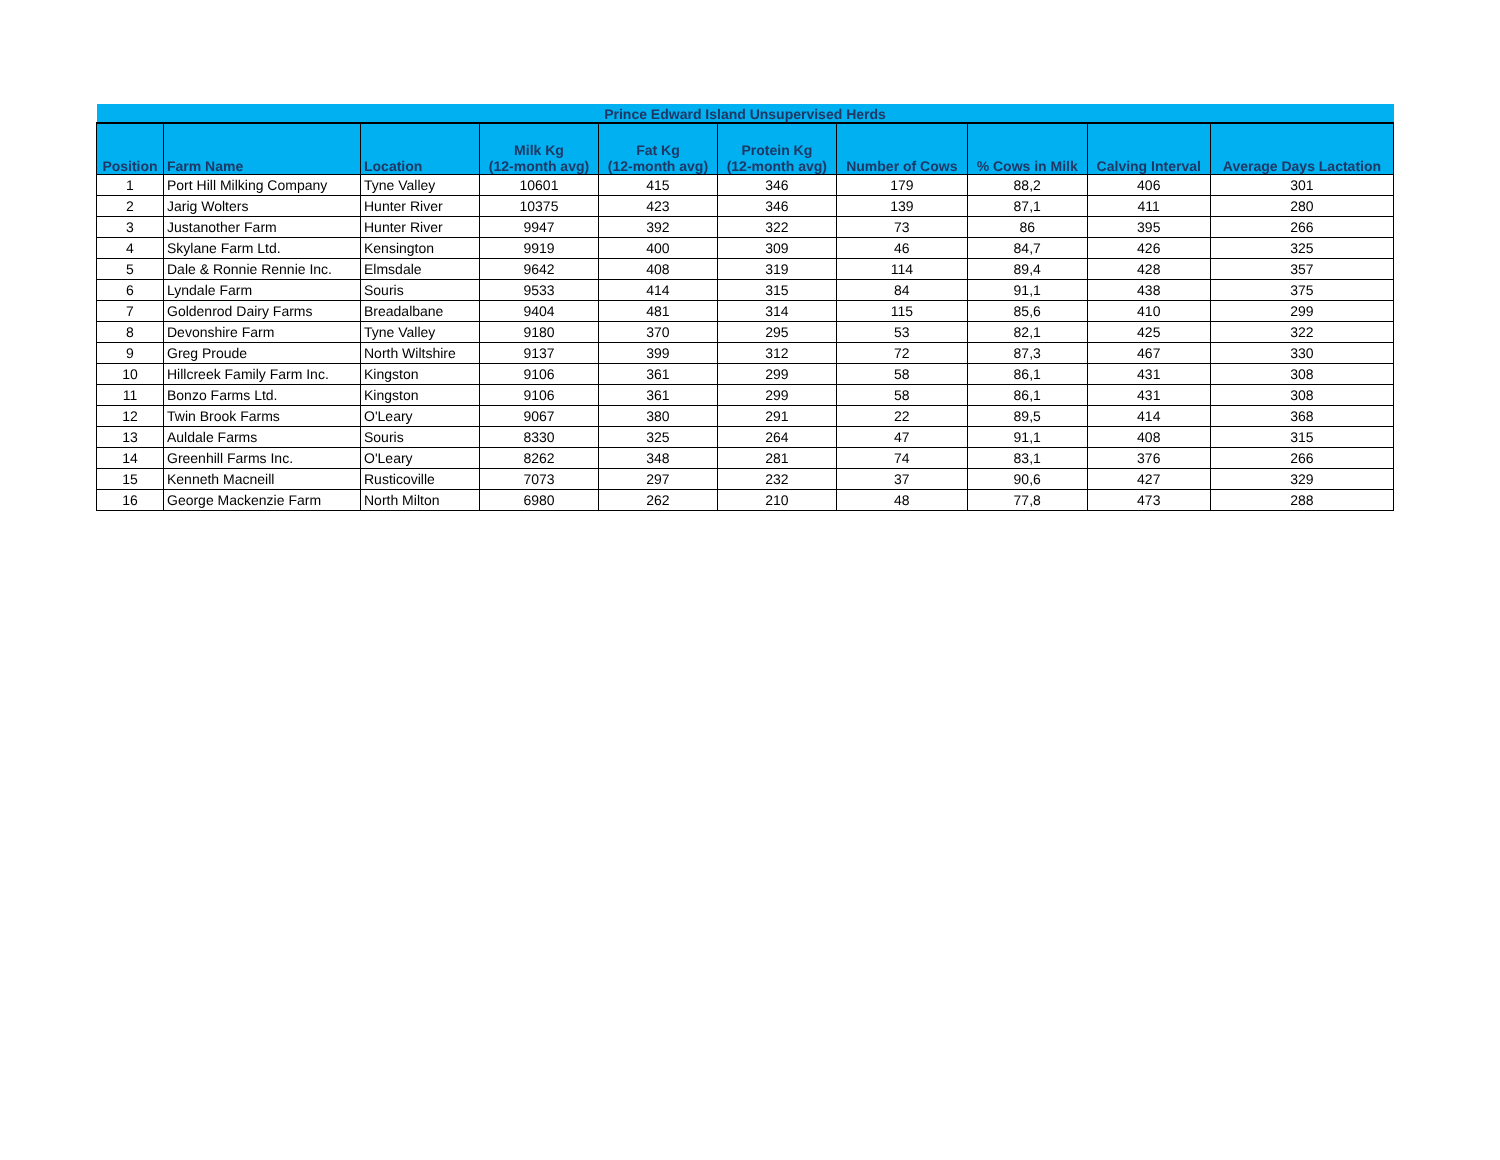| Prince Edward Island Unsupervised Herds | | | | | | | | | |
| --- | --- | --- | --- | --- | --- | --- | --- | --- | --- |
| Position | Farm Name | Location | Milk Kg (12-month avg) | Fat Kg (12-month avg) | Protein Kg (12-month avg) | Number of Cows | % Cows in Milk | Calving Interval | Average Days Lactation |
| 1 | Port Hill Milking Company | Tyne Valley | 10601 | 415 | 346 | 179 | 88,2 | 406 | 301 |
| 2 | Jarig Wolters | Hunter River | 10375 | 423 | 346 | 139 | 87,1 | 411 | 280 |
| 3 | Justanother Farm | Hunter River | 9947 | 392 | 322 | 73 | 86 | 395 | 266 |
| 4 | Skylane Farm Ltd. | Kensington | 9919 | 400 | 309 | 46 | 84,7 | 426 | 325 |
| 5 | Dale & Ronnie Rennie Inc. | Elmsdale | 9642 | 408 | 319 | 114 | 89,4 | 428 | 357 |
| 6 | Lyndale Farm | Souris | 9533 | 414 | 315 | 84 | 91,1 | 438 | 375 |
| 7 | Goldenrod Dairy Farms | Breadalbane | 9404 | 481 | 314 | 115 | 85,6 | 410 | 299 |
| 8 | Devonshire Farm | Tyne Valley | 9180 | 370 | 295 | 53 | 82,1 | 425 | 322 |
| 9 | Greg Proude | North Wiltshire | 9137 | 399 | 312 | 72 | 87,3 | 467 | 330 |
| 10 | Hillcreek Family Farm Inc. | Kingston | 9106 | 361 | 299 | 58 | 86,1 | 431 | 308 |
| 11 | Bonzo Farms Ltd. | Kingston | 9106 | 361 | 299 | 58 | 86,1 | 431 | 308 |
| 12 | Twin Brook Farms | O'Leary | 9067 | 380 | 291 | 22 | 89,5 | 414 | 368 |
| 13 | Auldale Farms | Souris | 8330 | 325 | 264 | 47 | 91,1 | 408 | 315 |
| 14 | Greenhill Farms Inc. | O'Leary | 8262 | 348 | 281 | 74 | 83,1 | 376 | 266 |
| 15 | Kenneth Macneill | Rusticoville | 7073 | 297 | 232 | 37 | 90,6 | 427 | 329 |
| 16 | George Mackenzie Farm | North Milton | 6980 | 262 | 210 | 48 | 77,8 | 473 | 288 |